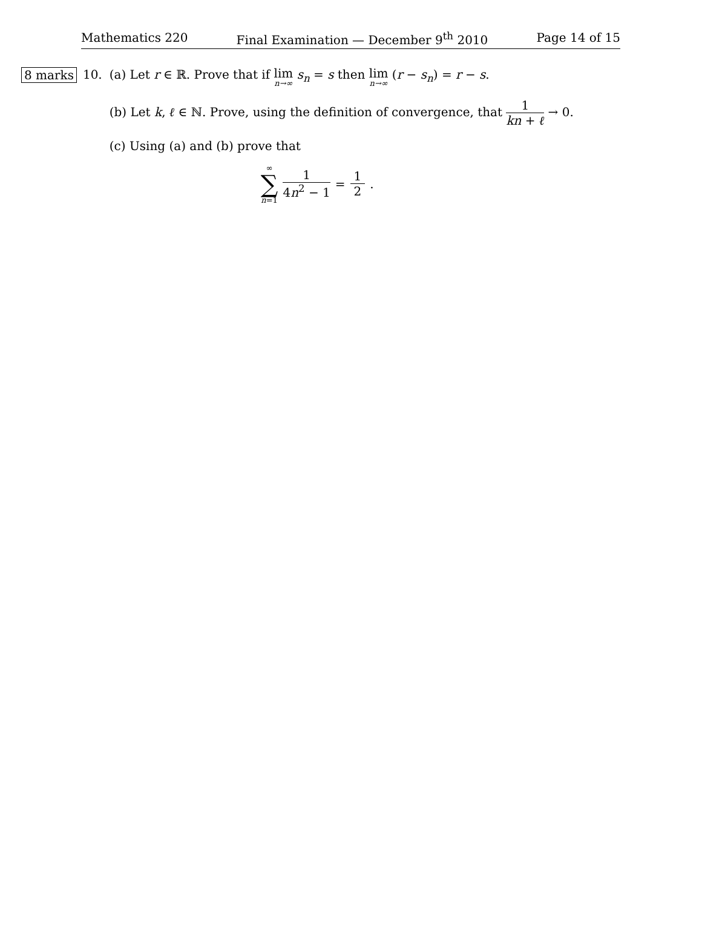Mathematics 220 Final Examination — December 9<sup>th</sup> 2010 Page 14 of 15
8 marks 10. (a) Let r ∈ ℝ. Prove that if lim n→∞ s<sub>n</sub> = s then lim n→∞ (r − s<sub>n</sub>) = r − s.
(b) Let k, ℓ ∈ ℕ. Prove, using the definition of convergence, that 1 kn + ℓ → 0.
(c) Using (a) and (b) prove that
∞ ∑ n=1 1 4n<sup>2</sup> − 1 = 1 2.